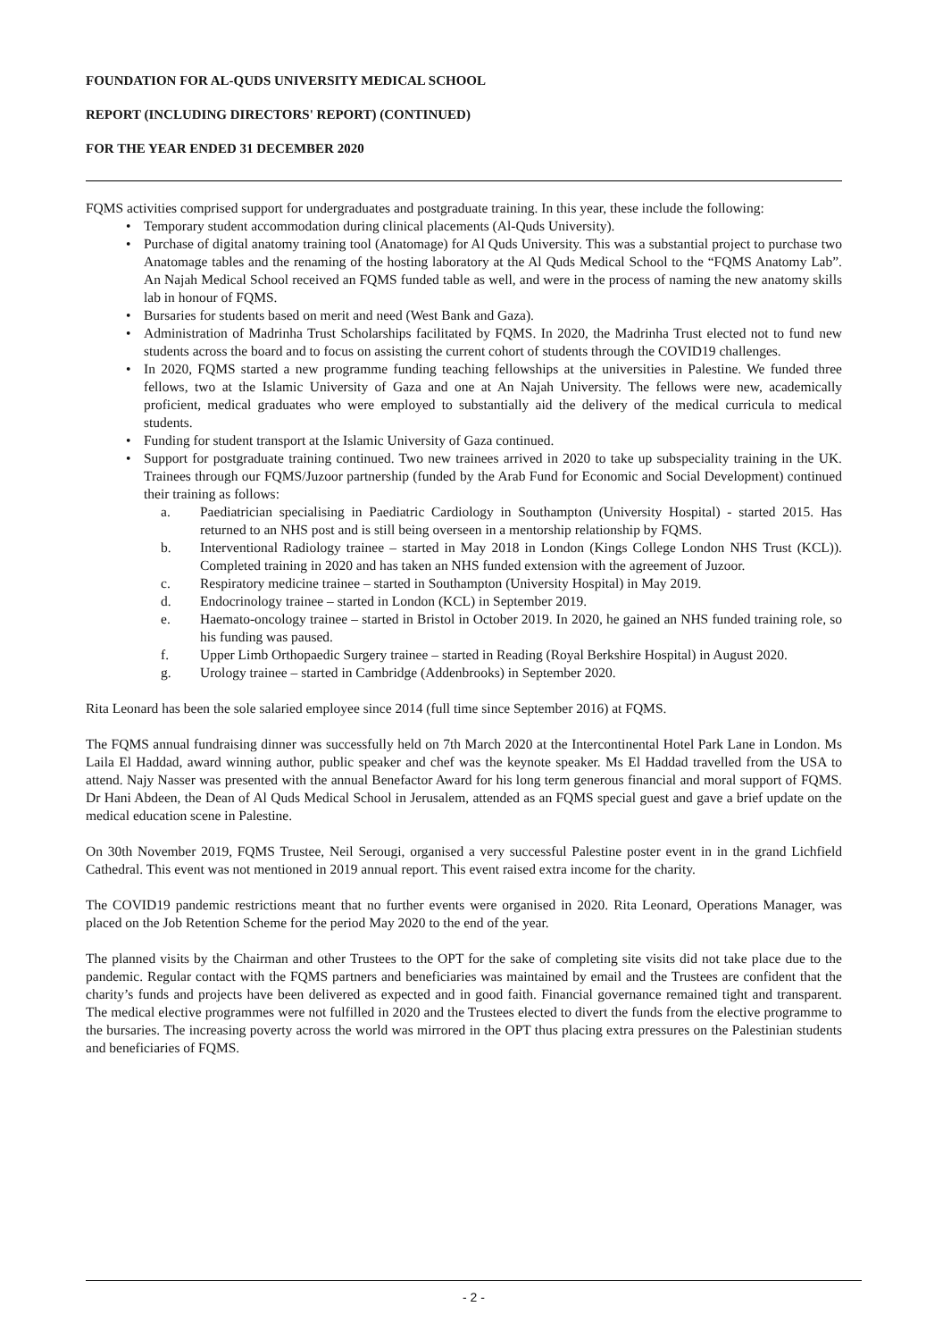FOUNDATION FOR AL-QUDS UNIVERSITY MEDICAL SCHOOL
REPORT (INCLUDING DIRECTORS' REPORT) (CONTINUED)
FOR THE YEAR ENDED 31 DECEMBER 2020
FQMS activities comprised support for undergraduates and postgraduate training. In this year, these include the following:
Temporary student accommodation during clinical placements (Al-Quds University).
Purchase of digital anatomy training tool (Anatomage) for Al Quds University. This was a substantial project to purchase two Anatomage tables and the renaming of the hosting laboratory at the Al Quds Medical School to the “FQMS Anatomy Lab”. An Najah Medical School received an FQMS funded table as well, and were in the process of naming the new anatomy skills lab in honour of FQMS.
Bursaries for students based on merit and need (West Bank and Gaza).
Administration of Madrinha Trust Scholarships facilitated by FQMS. In 2020, the Madrinha Trust elected not to fund new students across the board and to focus on assisting the current cohort of students through the COVID19 challenges.
In 2020, FQMS started a new programme funding teaching fellowships at the universities in Palestine. We funded three fellows, two at the Islamic University of Gaza and one at An Najah University. The fellows were new, academically proficient, medical graduates who were employed to substantially aid the delivery of the medical curricula to medical students.
Funding for student transport at the Islamic University of Gaza continued.
Support for postgraduate training continued. Two new trainees arrived in 2020 to take up subspeciality training in the UK. Trainees through our FQMS/Juzoor partnership (funded by the Arab Fund for Economic and Social Development) continued their training as follows:
a. Paediatrician specialising in Paediatric Cardiology in Southampton (University Hospital) - started 2015. Has returned to an NHS post and is still being overseen in a mentorship relationship by FQMS.
b. Interventional Radiology trainee – started in May 2018 in London (Kings College London NHS Trust (KCL)). Completed training in 2020 and has taken an NHS funded extension with the agreement of Juzoor.
c. Respiratory medicine trainee – started in Southampton (University Hospital) in May 2019.
d. Endocrinology trainee – started in London (KCL) in September 2019.
e. Haemato-oncology trainee – started in Bristol in October 2019. In 2020, he gained an NHS funded training role, so his funding was paused.
f. Upper Limb Orthopaedic Surgery trainee – started in Reading (Royal Berkshire Hospital) in August 2020.
g. Urology trainee – started in Cambridge (Addenbrooks) in September 2020.
Rita Leonard has been the sole salaried employee since 2014 (full time since September 2016) at FQMS.
The FQMS annual fundraising dinner was successfully held on 7th March 2020 at the Intercontinental Hotel Park Lane in London. Ms Laila El Haddad, award winning author, public speaker and chef was the keynote speaker. Ms El Haddad travelled from the USA to attend. Najy Nasser was presented with the annual Benefactor Award for his long term generous financial and moral support of FQMS. Dr Hani Abdeen, the Dean of Al Quds Medical School in Jerusalem, attended as an FQMS special guest and gave a brief update on the medical education scene in Palestine.
On 30th November 2019, FQMS Trustee, Neil Serougi, organised a very successful Palestine poster event in in the grand Lichfield Cathedral. This event was not mentioned in 2019 annual report. This event raised extra income for the charity.
The COVID19 pandemic restrictions meant that no further events were organised in 2020. Rita Leonard, Operations Manager, was placed on the Job Retention Scheme for the period May 2020 to the end of the year.
The planned visits by the Chairman and other Trustees to the OPT for the sake of completing site visits did not take place due to the pandemic. Regular contact with the FQMS partners and beneficiaries was maintained by email and the Trustees are confident that the charity’s funds and projects have been delivered as expected and in good faith. Financial governance remained tight and transparent. The medical elective programmes were not fulfilled in 2020 and the Trustees elected to divert the funds from the elective programme to the bursaries. The increasing poverty across the world was mirrored in the OPT thus placing extra pressures on the Palestinian students and beneficiaries of FQMS.
- 2 -